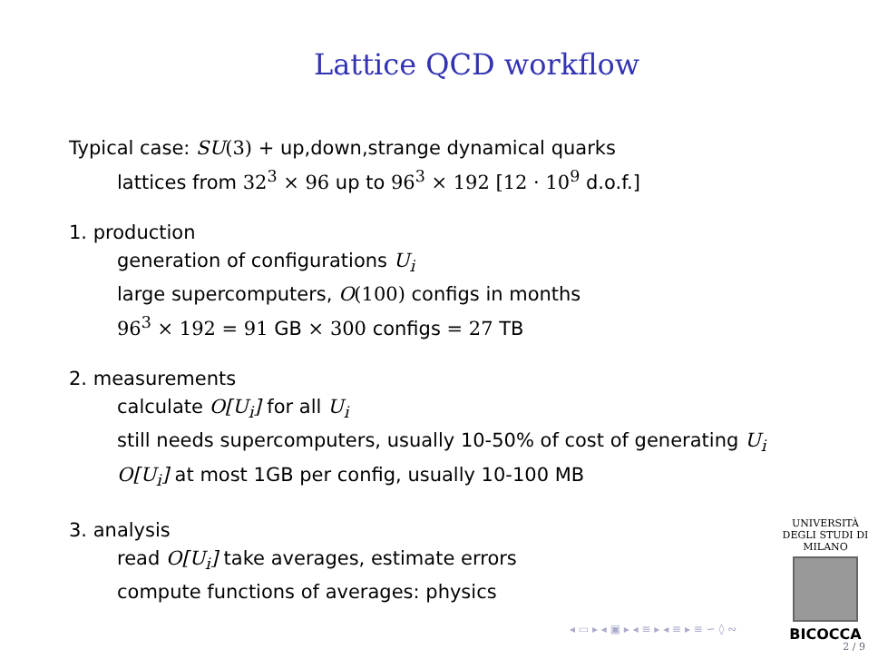Lattice QCD workflow
Typical case: SU(3) + up,down,strange dynamical quarks
lattices from 32<sup>3</sup> × 96 up to 96<sup>3</sup> × 192 [12 · 10<sup>9</sup> d.o.f.]
1. production
generation of configurations U<sub>i</sub>
large supercomputers, O(100) configs in months
96<sup>3</sup> × 192 = 91 GB × 300 configs = 27 TB
2. measurements
calculate O[U<sub>i</sub>] for all U<sub>i</sub>
still needs supercomputers, usually 10-50% of cost of generating U<sub>i</sub>
O[U<sub>i</sub>] at most 1GB per config, usually 10-100 MB
3. analysis
read O[U<sub>i</sub>] take averages, estimate errors
compute functions of averages: physics
UNIVERSITÀ DEGLI STUDI DI MILANO
BICOCCA
◂ ▭ ▸ ◂ ▣ ▸ ◂ ≡ ▸ ◂ ≡ ▸ ≡ ∽ ◊ ∾
2 / 9